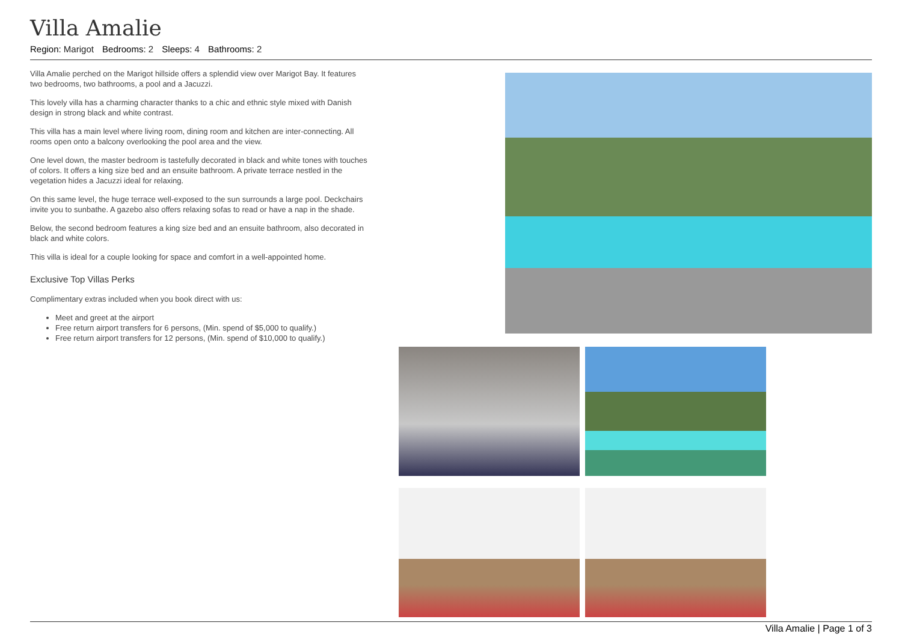Villa Amalie
Region: Marigot Bedrooms: 2 Sleeps: 4 Bathrooms: 2
Villa Amalie perched on the Marigot hillside offers a splendid view over Marigot Bay. It features two bedrooms, two bathrooms, a pool and a Jacuzzi.
This lovely villa has a charming character thanks to a chic and ethnic style mixed with Danish design in strong black and white contrast.
This villa has a main level where living room, dining room and kitchen are inter-connecting. All rooms open onto a balcony overlooking the pool area and the view.
One level down, the master bedroom is tastefully decorated in black and white tones with touches of colors. It offers a king size bed and an ensuite bathroom. A private terrace nestled in the vegetation hides a Jacuzzi ideal for relaxing.
On this same level, the huge terrace well-exposed to the sun surrounds a large pool. Deckchairs invite you to sunbathe. A gazebo also offers relaxing sofas to read or have a nap in the shade.
Below, the second bedroom features a king size bed and an ensuite bathroom, also decorated in black and white colors.
This villa is ideal for a couple looking for space and comfort in a well-appointed home.
Exclusive Top Villas Perks
Complimentary extras included when you book direct with us:
Meet and greet at the airport
Free return airport transfers for 6 persons, (Min. spend of $5,000 to qualify.)
Free return airport transfers for 12 persons, (Min. spend of $10,000 to qualify.)
Villa Amalie | Page 1 of 3